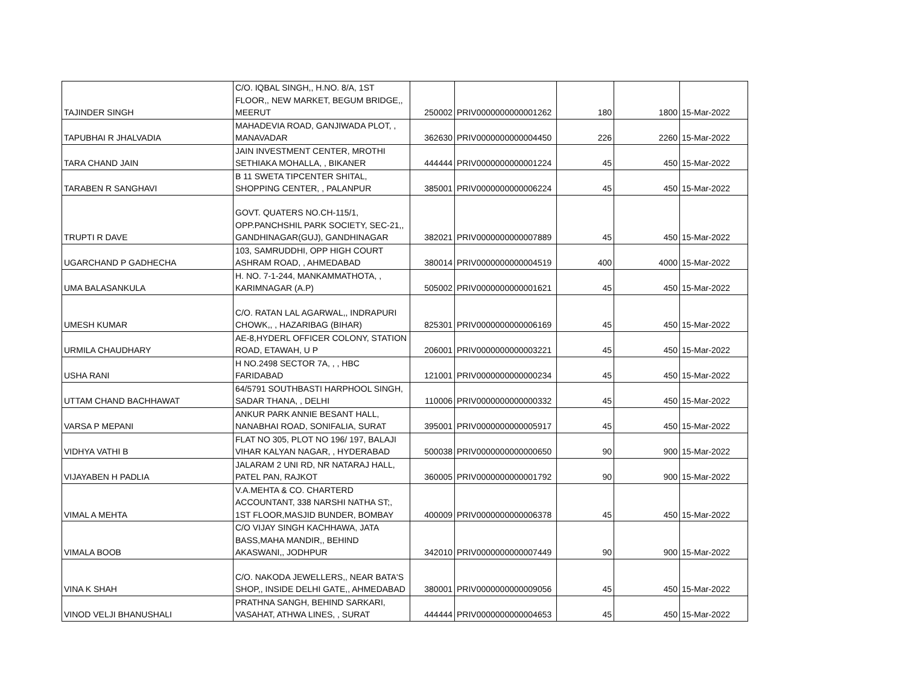| TAJINDER SINGH | C/O. IQBAL SINGH,, H.NO. 8/A, 1ST FLOOR,, NEW MARKET, BEGUM BRIDGE,, MEERUT | 250002 | PRIV0000000000001262 | 180 | 1800 | 15-Mar-2022 |
| TAPUBHAI R JHALVADIA | MAHADEVIA ROAD, GANJIWADA PLOT, , MANAVADAR | 362630 | PRIV0000000000004450 | 226 | 2260 | 15-Mar-2022 |
| TARA CHAND JAIN | JAIN INVESTMENT CENTER, MROTHI SETHIAKA MOHALLA, , BIKANER | 444444 | PRIV0000000000001224 | 45 | 450 | 15-Mar-2022 |
| TARABEN R SANGHAVI | B 11 SWETA TIPCENTER SHITAL, SHOPPING CENTER, , PALANPUR | 385001 | PRIV0000000000006224 | 45 | 450 | 15-Mar-2022 |
| TRUPTI R DAVE | GOVT. QUATERS NO.CH-115/1, OPP.PANCHSHIL PARK SOCIETY, SEC-21,, GANDHINAGAR(GUJ), GANDHINAGAR | 382021 | PRIV0000000000007889 | 45 | 450 | 15-Mar-2022 |
| UGARCHAND P GADHECHA | 103, SAMRUDDHI, OPP HIGH COURT ASHRAM ROAD, , AHMEDABAD | 380014 | PRIV0000000000004519 | 400 | 4000 | 15-Mar-2022 |
| UMA BALASANKULA | H. NO. 7-1-244, MANKAMMATHOTA, , KARIMNAGAR (A.P) | 505002 | PRIV0000000000001621 | 45 | 450 | 15-Mar-2022 |
| UMESH KUMAR | C/O. RATAN LAL AGARWAL,, INDRAPURI CHOWK,, , HAZARIBAG (BIHAR) | 825301 | PRIV0000000000006169 | 45 | 450 | 15-Mar-2022 |
| URMILA CHAUDHARY | AE-8,HYDERL OFFICER COLONY, STATION ROAD, ETAWAH, U P | 206001 | PRIV0000000000003221 | 45 | 450 | 15-Mar-2022 |
| USHA RANI | H NO.2498 SECTOR 7A, , , HBC FARIDABAD | 121001 | PRIV0000000000000234 | 45 | 450 | 15-Mar-2022 |
| UTTAM CHAND BACHHAWAT | 64/5791 SOUTHBASTI HARPHOOL SINGH, SADAR THANA, , DELHI | 110006 | PRIV0000000000000332 | 45 | 450 | 15-Mar-2022 |
| VARSA P MEPANI | ANKUR PARK ANNIE BESANT HALL, NANABHAI ROAD, SONIFALIA, SURAT | 395001 | PRIV0000000000005917 | 45 | 450 | 15-Mar-2022 |
| VIDHYA VATHI B | FLAT NO 305, PLOT NO 196/ 197, BALAJI VIHAR KALYAN NAGAR, , HYDERABAD | 500038 | PRIV0000000000000650 | 90 | 900 | 15-Mar-2022 |
| VIJAYABEN H PADLIA | JALARAM 2 UNI RD, NR NATARAJ HALL, PATEL PAN, RAJKOT | 360005 | PRIV0000000000001792 | 90 | 900 | 15-Mar-2022 |
| VIMAL A MEHTA | V.A.MEHTA & CO. CHARTERD ACCOUNTANT, 338 NARSHI NATHA ST;, 1ST FLOOR,MASJID BUNDER, BOMBAY | 400009 | PRIV0000000000006378 | 45 | 450 | 15-Mar-2022 |
| VIMALA BOOB | C/O VIJAY SINGH KACHHAWA, JATA BASS,MAHA MANDIR,, BEHIND AKASWANI,, JODHPUR | 342010 | PRIV0000000000007449 | 90 | 900 | 15-Mar-2022 |
| VINA K SHAH | C/O. NAKODA JEWELLERS,, NEAR BATA'S SHOP,, INSIDE DELHI GATE,, AHMEDABAD | 380001 | PRIV0000000000009056 | 45 | 450 | 15-Mar-2022 |
| VINOD VELJI BHANUSHALI | PRATHNA SANGH, BEHIND SARKARI, VASAHAT, ATHWA LINES, , SURAT | 444444 | PRIV0000000000004653 | 45 | 450 | 15-Mar-2022 |